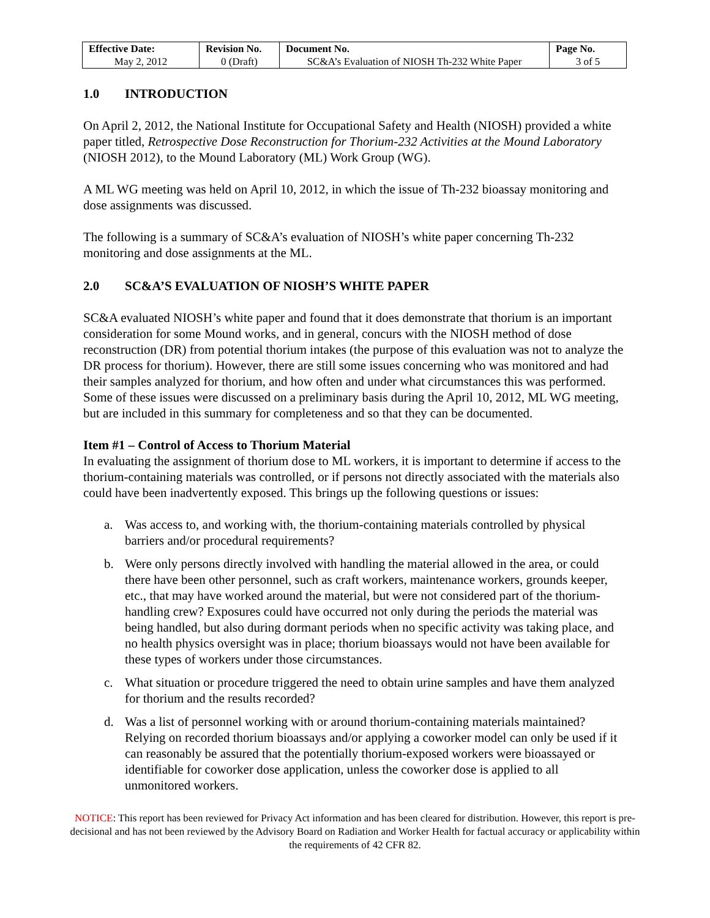| Effective Date: | Revision No. | Document No. | Page No. |
| --- | --- | --- | --- |
| May 2, 2012 | 0 (Draft) | SC&A’s Evaluation of NIOSH Th-232 White Paper | 3 of 5 |
1.0 INTRODUCTION
On April 2, 2012, the National Institute for Occupational Safety and Health (NIOSH) provided a white paper titled, Retrospective Dose Reconstruction for Thorium-232 Activities at the Mound Laboratory (NIOSH 2012), to the Mound Laboratory (ML) Work Group (WG).
A ML WG meeting was held on April 10, 2012, in which the issue of Th-232 bioassay monitoring and dose assignments was discussed.
The following is a summary of SC&A’s evaluation of NIOSH’s white paper concerning Th-232 monitoring and dose assignments at the ML.
2.0 SC&A’S EVALUATION OF NIOSH’S WHITE PAPER
SC&A evaluated NIOSH’s white paper and found that it does demonstrate that thorium is an important consideration for some Mound works, and in general, concurs with the NIOSH method of dose reconstruction (DR) from potential thorium intakes (the purpose of this evaluation was not to analyze the DR process for thorium). However, there are still some issues concerning who was monitored and had their samples analyzed for thorium, and how often and under what circumstances this was performed. Some of these issues were discussed on a preliminary basis during the April 10, 2012, ML WG meeting, but are included in this summary for completeness and so that they can be documented.
Item #1 – Control of Access to Thorium Material
In evaluating the assignment of thorium dose to ML workers, it is important to determine if access to the thorium-containing materials was controlled, or if persons not directly associated with the materials also could have been inadvertently exposed. This brings up the following questions or issues:
a. Was access to, and working with, the thorium-containing materials controlled by physical barriers and/or procedural requirements?
b. Were only persons directly involved with handling the material allowed in the area, or could there have been other personnel, such as craft workers, maintenance workers, grounds keeper, etc., that may have worked around the material, but were not considered part of the thorium-handling crew? Exposures could have occurred not only during the periods the material was being handled, but also during dormant periods when no specific activity was taking place, and no health physics oversight was in place; thorium bioassays would not have been available for these types of workers under those circumstances.
c. What situation or procedure triggered the need to obtain urine samples and have them analyzed for thorium and the results recorded?
d. Was a list of personnel working with or around thorium-containing materials maintained? Relying on recorded thorium bioassays and/or applying a coworker model can only be used if it can reasonably be assured that the potentially thorium-exposed workers were bioassayed or identifiable for coworker dose application, unless the coworker dose is applied to all unmonitored workers.
NOTICE: This report has been reviewed for Privacy Act information and has been cleared for distribution. However, this report is pre-decisional and has not been reviewed by the Advisory Board on Radiation and Worker Health for factual accuracy or applicability within the requirements of 42 CFR 82.